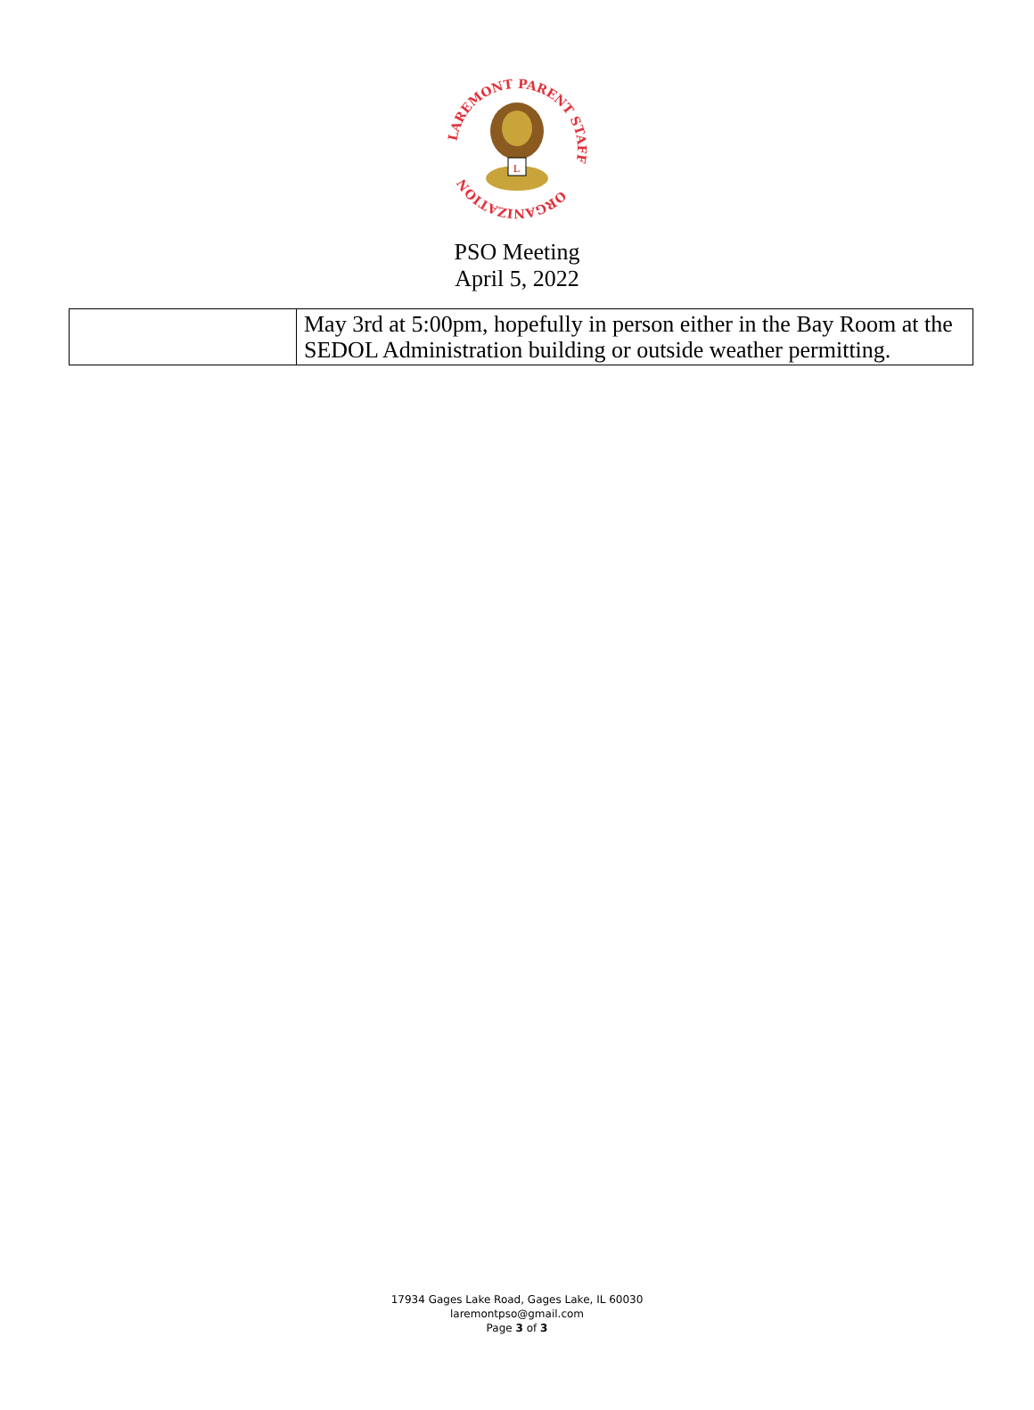LAREMONT PARENT STAFF
ORGANIZATION
L
PSO Meeting
April 5, 2022
| | May 3rd at 5:00pm, hopefully in person either in the Bay Room at the SEDOL Administration building or outside weather permitting. |
17934 Gages Lake Road, Gages Lake, IL 60030
laremontpso@gmail.com
Page 3 of 3